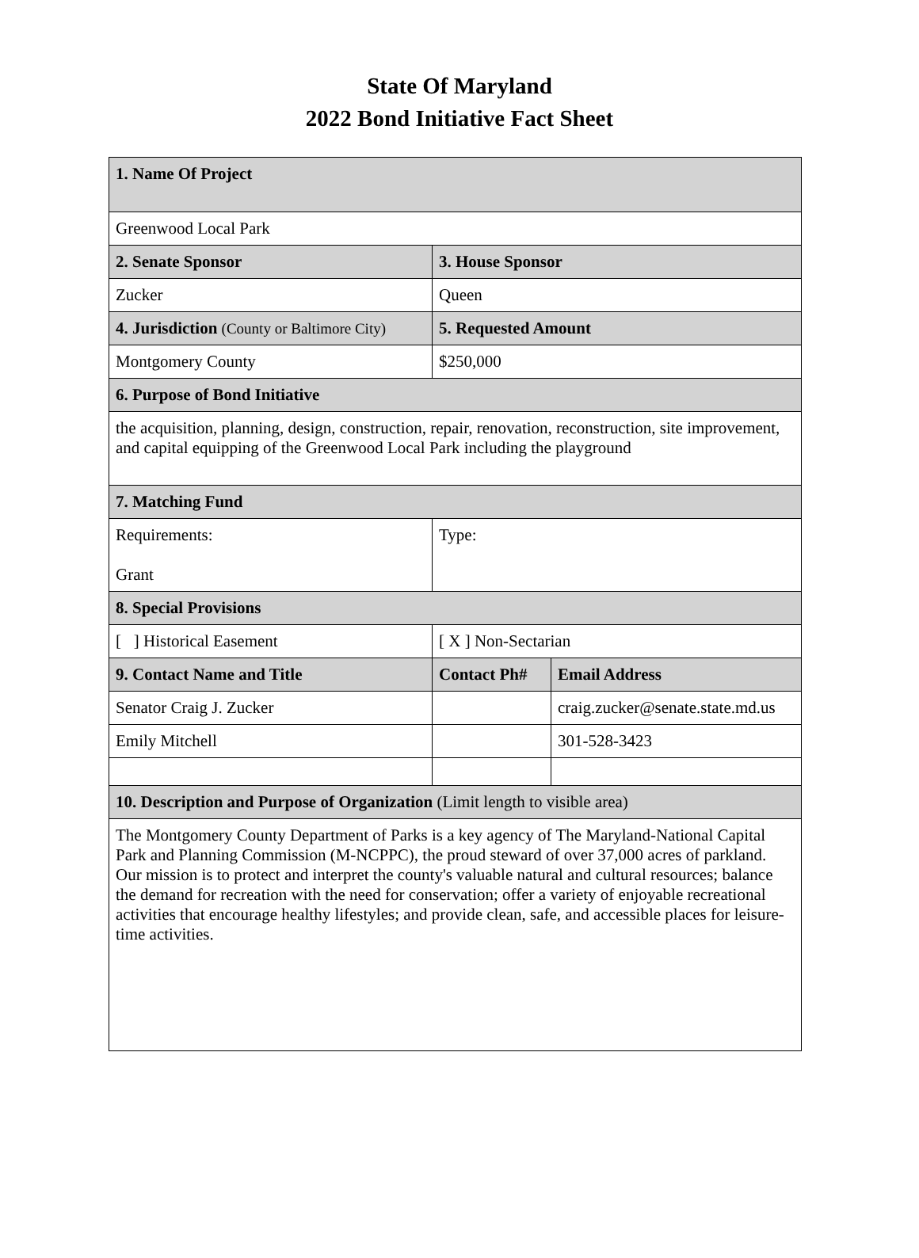State Of Maryland
2022 Bond Initiative Fact Sheet
| 1. Name Of Project | | |
| Greenwood Local Park | | |
| 2. Senate Sponsor | 3. House Sponsor | |
| Zucker | Queen | |
| 4. Jurisdiction (County or Baltimore City) | 5. Requested Amount | |
| Montgomery County | $250,000 | |
| 6. Purpose of Bond Initiative | | |
| the acquisition, planning, design, construction, repair, renovation, reconstruction, site improvement, and capital equipping of the Greenwood Local Park including the playground | | |
| 7. Matching Fund | | |
| Requirements: Grant | Type: | |
| 8. Special Provisions | | |
| [ ] Historical Easement | [ X ] Non-Sectarian | |
| 9. Contact Name and Title | Contact Ph# | Email Address |
| Senator Craig J. Zucker | | craig.zucker@senate.state.md.us |
| Emily Mitchell | | 301-528-3423 |
| 10. Description and Purpose of Organization (Limit length to visible area) | | |
| The Montgomery County Department of Parks is a key agency of The Maryland-National Capital Park and Planning Commission (M-NCPPC), the proud steward of over 37,000 acres of parkland. Our mission is to protect and interpret the county's valuable natural and cultural resources; balance the demand for recreation with the need for conservation; offer a variety of enjoyable recreational activities that encourage healthy lifestyles; and provide clean, safe, and accessible places for leisure-time activities. | | |